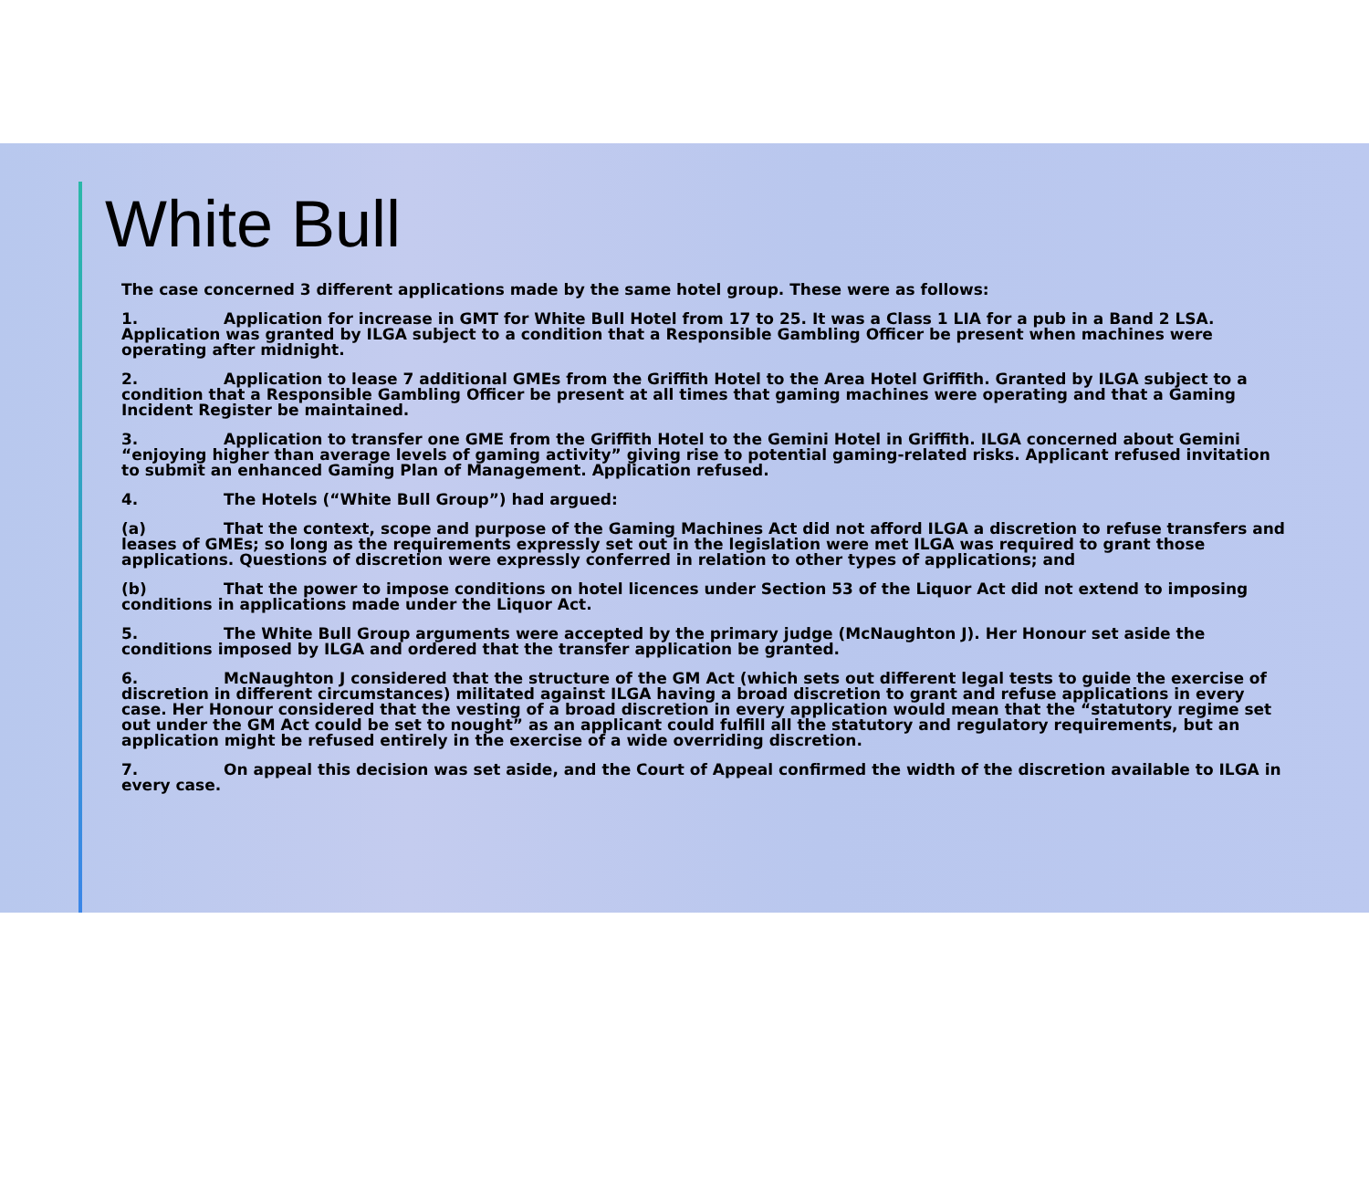White Bull
The case concerned 3 different applications made by the same hotel group. These were as follows:
1. Application for increase in GMT for White Bull Hotel from 17 to 25. It was a Class 1 LIA for a pub in a Band 2 LSA. Application was granted by ILGA subject to a condition that a Responsible Gambling Officer be present when machines were operating after midnight.
2. Application to lease 7 additional GMEs from the Griffith Hotel to the Area Hotel Griffith. Granted by ILGA subject to a condition that a Responsible Gambling Officer be present at all times that gaming machines were operating and that a Gaming Incident Register be maintained.
3. Application to transfer one GME from the Griffith Hotel to the Gemini Hotel in Griffith. ILGA concerned about Gemini “enjoying higher than average levels of gaming activity” giving rise to potential gaming-related risks. Applicant refused invitation to submit an enhanced Gaming Plan of Management. Application refused.
4. The Hotels (“White Bull Group”) had argued:
(a) That the context, scope and purpose of the Gaming Machines Act did not afford ILGA a discretion to refuse transfers and leases of GMEs; so long as the requirements expressly set out in the legislation were met ILGA was required to grant those applications. Questions of discretion were expressly conferred in relation to other types of applications; and
(b) That the power to impose conditions on hotel licences under Section 53 of the Liquor Act did not extend to imposing conditions in applications made under the Liquor Act.
5. The White Bull Group arguments were accepted by the primary judge (McNaughton J). Her Honour set aside the conditions imposed by ILGA and ordered that the transfer application be granted.
6. McNaughton J considered that the structure of the GM Act (which sets out different legal tests to guide the exercise of discretion in different circumstances) militated against ILGA having a broad discretion to grant and refuse applications in every case. Her Honour considered that the vesting of a broad discretion in every application would mean that the “statutory regime set out under the GM Act could be set to nought” as an applicant could fulfill all the statutory and regulatory requirements, but an application might be refused entirely in the exercise of a wide overriding discretion.
7. On appeal this decision was set aside, and the Court of Appeal confirmed the width of the discretion available to ILGA in every case.